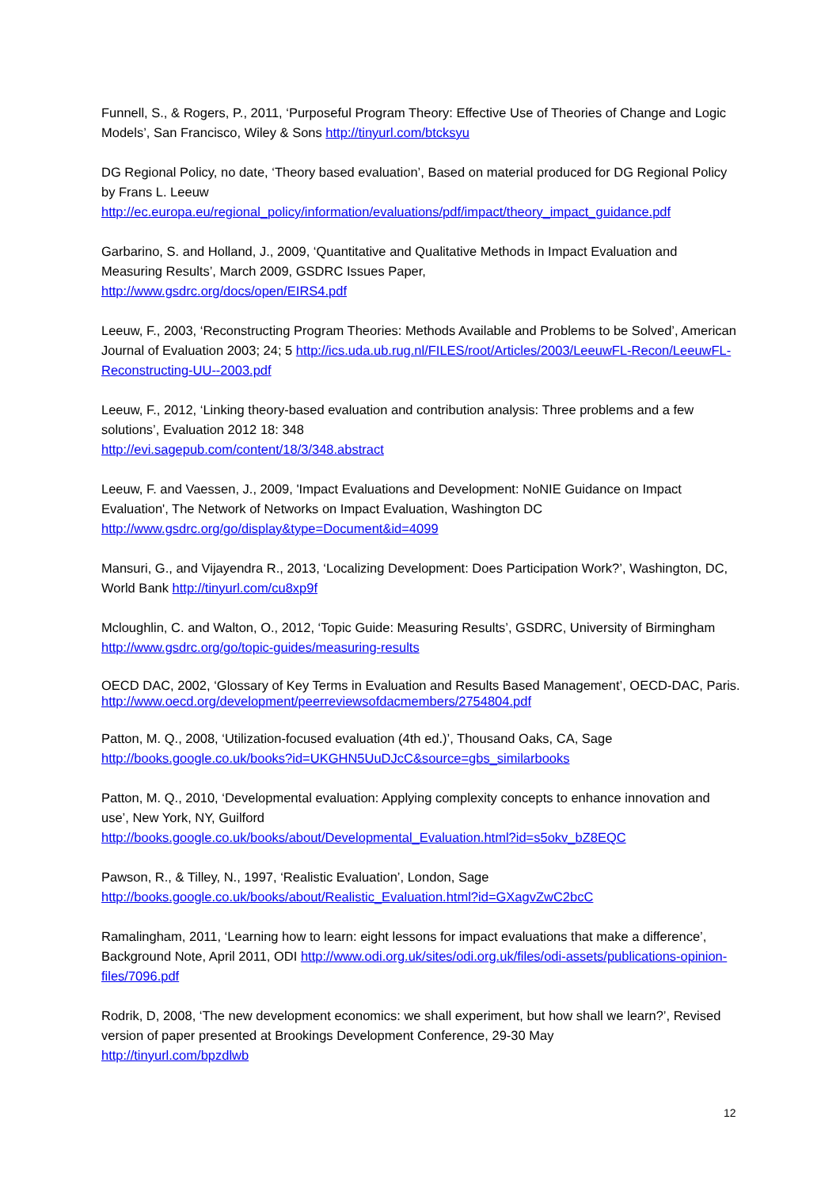Funnell, S., & Rogers, P., 2011, ‘Purposeful Program Theory: Effective Use of Theories of Change and Logic Models’, San Francisco, Wiley & Sons http://tinyurl.com/btcksyu
DG Regional Policy, no date, ‘Theory based evaluation’, Based on material produced for DG Regional Policy by Frans L. Leeuw
http://ec.europa.eu/regional_policy/information/evaluations/pdf/impact/theory_impact_guidance.pdf
Garbarino, S. and Holland, J., 2009, ‘Quantitative and Qualitative Methods in Impact Evaluation and Measuring Results’, March 2009, GSDRC Issues Paper,
http://www.gsdrc.org/docs/open/EIRS4.pdf
Leeuw, F., 2003, ‘Reconstructing Program Theories: Methods Available and Problems to be Solved’, American Journal of Evaluation 2003; 24; 5 http://ics.uda.ub.rug.nl/FILES/root/Articles/2003/LeeuwFL-Recon/LeeuwFL-Reconstructing-UU--2003.pdf
Leeuw, F., 2012, ‘Linking theory-based evaluation and contribution analysis: Three problems and a few solutions’, Evaluation 2012 18: 348
http://evi.sagepub.com/content/18/3/348.abstract
Leeuw, F. and Vaessen, J., 2009, 'Impact Evaluations and Development: NoNIE Guidance on Impact Evaluation', The Network of Networks on Impact Evaluation, Washington DC
http://www.gsdrc.org/go/display&type=Document&id=4099
Mansuri, G., and Vijayendra R., 2013, ‘Localizing Development: Does Participation Work?’, Washington, DC, World Bank http://tinyurl.com/cu8xp9f
Mcloughlin, C. and Walton, O., 2012, ‘Topic Guide: Measuring Results’, GSDRC, University of Birmingham http://www.gsdrc.org/go/topic-guides/measuring-results
OECD DAC, 2002, ‘Glossary of Key Terms in Evaluation and Results Based Management’, OECD-DAC, Paris. http://www.oecd.org/development/peerreviewsofdacmembers/2754804.pdf
Patton, M. Q., 2008, ‘Utilization-focused evaluation (4th ed.)’, Thousand Oaks, CA, Sage
http://books.google.co.uk/books?id=UKGHN5UuDJcC&source=gbs_similarbooks
Patton, M. Q., 2010, ‘Developmental evaluation: Applying complexity concepts to enhance innovation and use’, New York, NY, Guilford
http://books.google.co.uk/books/about/Developmental_Evaluation.html?id=s5okv_bZ8EQC
Pawson, R., & Tilley, N., 1997, ‘Realistic Evaluation’, London, Sage
http://books.google.co.uk/books/about/Realistic_Evaluation.html?id=GXagvZwC2bcC
Ramalingham, 2011, ‘Learning how to learn: eight lessons for impact evaluations that make a difference’, Background Note, April 2011, ODI http://www.odi.org.uk/sites/odi.org.uk/files/odi-assets/publications-opinion-files/7096.pdf
Rodrik, D, 2008, ‘The new development economics: we shall experiment, but how shall we learn?’, Revised version of paper presented at Brookings Development Conference, 29-30 May
http://tinyurl.com/bpzdlwb
12